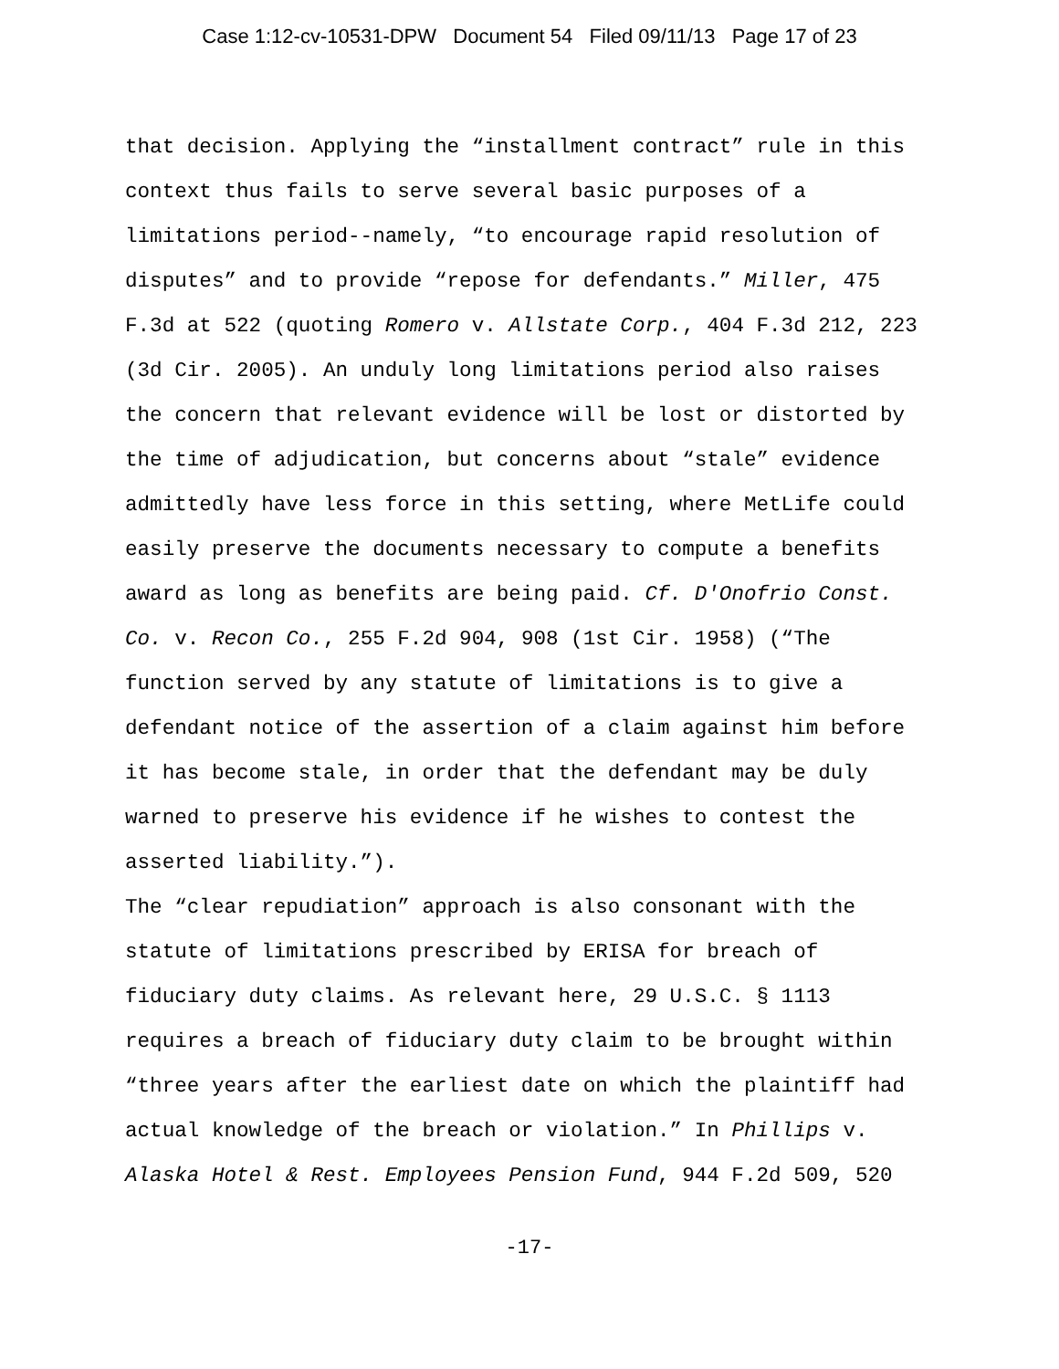Case 1:12-cv-10531-DPW Document 54 Filed 09/11/13 Page 17 of 23
that decision. Applying the “installment contract” rule in this context thus fails to serve several basic purposes of a limitations period--namely, “to encourage rapid resolution of disputes” and to provide “repose for defendants.” Miller, 475 F.3d at 522 (quoting Romero v. Allstate Corp., 404 F.3d 212, 223 (3d Cir. 2005). An unduly long limitations period also raises the concern that relevant evidence will be lost or distorted by the time of adjudication, but concerns about “stale” evidence admittedly have less force in this setting, where MetLife could easily preserve the documents necessary to compute a benefits award as long as benefits are being paid. Cf. D'Onofrio Const. Co. v. Recon Co., 255 F.2d 904, 908 (1st Cir. 1958) (“The function served by any statute of limitations is to give a defendant notice of the assertion of a claim against him before it has become stale, in order that the defendant may be duly warned to preserve his evidence if he wishes to contest the asserted liability.”).
The “clear repudiation” approach is also consonant with the statute of limitations prescribed by ERISA for breach of fiduciary duty claims. As relevant here, 29 U.S.C. § 1113 requires a breach of fiduciary duty claim to be brought within “three years after the earliest date on which the plaintiff had actual knowledge of the breach or violation.” In Phillips v. Alaska Hotel & Rest. Employees Pension Fund, 944 F.2d 509, 520
-17-